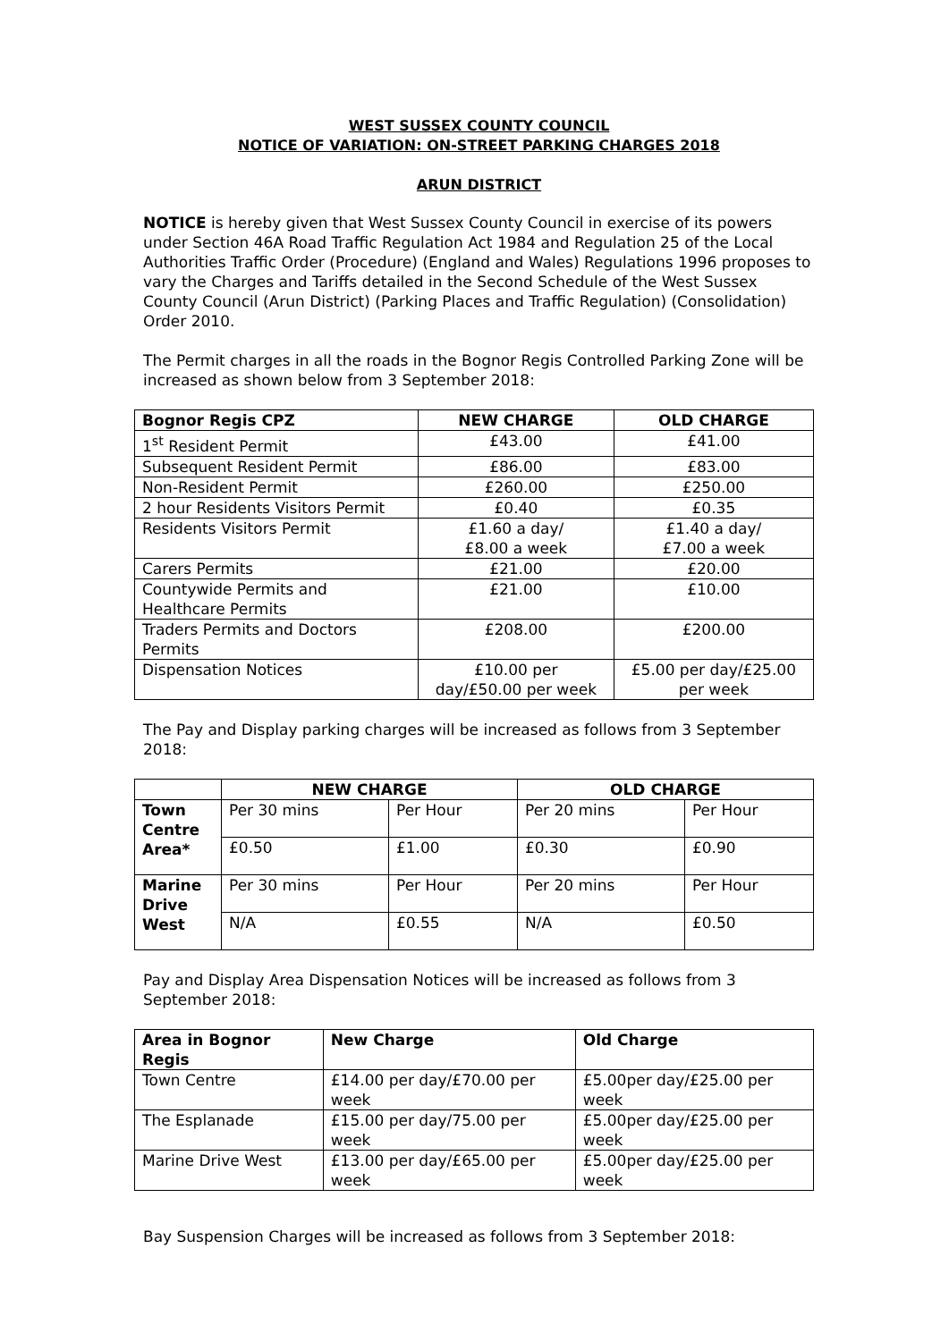WEST SUSSEX COUNTY COUNCIL
NOTICE OF VARIATION: ON-STREET PARKING CHARGES 2018
ARUN DISTRICT
NOTICE is hereby given that West Sussex County Council in exercise of its powers under Section 46A Road Traffic Regulation Act 1984 and Regulation 25 of the Local Authorities Traffic Order (Procedure) (England and Wales) Regulations 1996 proposes to vary the Charges and Tariffs detailed in the Second Schedule of the West Sussex County Council (Arun District) (Parking Places and Traffic Regulation) (Consolidation) Order 2010.
The Permit charges in all the roads in the Bognor Regis Controlled Parking Zone will be increased as shown below from 3 September 2018:
| Bognor Regis CPZ | NEW CHARGE | OLD CHARGE |
| --- | --- | --- |
| 1<sup>st</sup> Resident Permit | £43.00 | £41.00 |
| Subsequent Resident Permit | £86.00 | £83.00 |
| Non-Resident Permit | £260.00 | £250.00 |
| 2 hour Residents Visitors Permit | £0.40 | £0.35 |
| Residents Visitors Permit | £1.60 a day/ £8.00 a week | £1.40 a day/ £7.00 a week |
| Carers Permits | £21.00 | £20.00 |
| Countywide Permits and Healthcare Permits | £21.00 | £10.00 |
| Traders Permits and Doctors Permits | £208.00 | £200.00 |
| Dispensation Notices | £10.00 per day/£50.00 per week | £5.00 per day/£25.00 per week |
The Pay and Display parking charges will be increased as follows from 3 September 2018:
| | NEW CHARGE | | OLD CHARGE | |
| --- | --- | --- | --- | --- |
| Town Centre Area* | Per 30 mins | Per Hour | Per 20 mins | Per Hour |
| | £0.50 | £1.00 | £0.30 | £0.90 |
| Marine Drive West | Per 30 mins | Per Hour | Per 20 mins | Per Hour |
| | N/A | £0.55 | N/A | £0.50 |
Pay and Display Area Dispensation Notices will be increased as follows from 3 September 2018:
| Area in Bognor Regis | New Charge | Old Charge |
| --- | --- | --- |
| Town Centre | £14.00 per day/£70.00 per week | £5.00per day/£25.00 per week |
| The Esplanade | £15.00 per day/75.00 per week | £5.00per day/£25.00 per week |
| Marine Drive West | £13.00 per day/£65.00 per week | £5.00per day/£25.00 per week |
Bay Suspension Charges will be increased as follows from 3 September 2018: